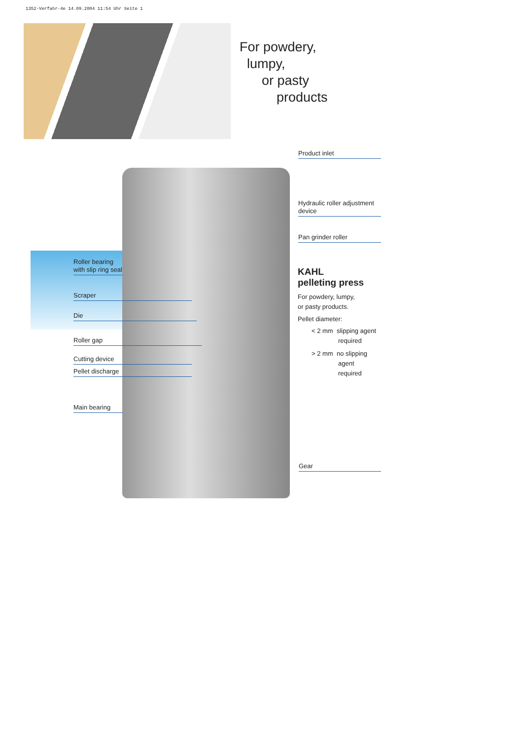1352-Verfahr-4e 14.09.2004 11:54 Uhr Seite 1
For powdery,
lumpy,
or pasty
products
Product inlet
Hydraulic roller adjustment device
Pan grinder roller
Roller bearing with slip ring seal
Scraper
Die
Roller gap
Cutting device
Pellet discharge
Main bearing
Gear
KAHL
pelleting press
For powdery, lumpy,
or pasty products.
Pellet diameter:
< 2 mm slipping agent
required
> 2 mm no slipping
agent
required